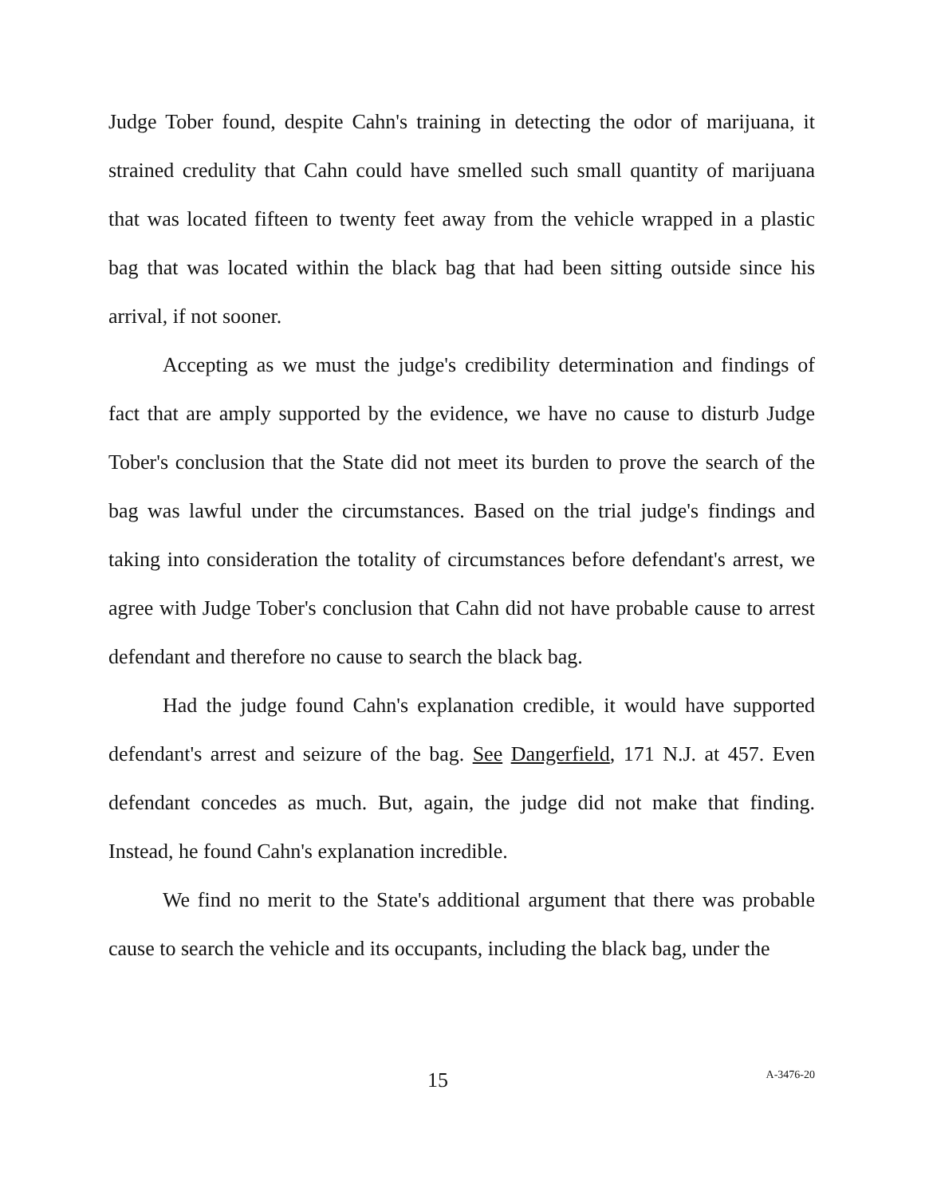Judge Tober found, despite Cahn's training in detecting the odor of marijuana, it strained credulity that Cahn could have smelled such small quantity of marijuana that was located fifteen to twenty feet away from the vehicle wrapped in a plastic bag that was located within the black bag that had been sitting outside since his arrival, if not sooner.
Accepting as we must the judge's credibility determination and findings of fact that are amply supported by the evidence, we have no cause to disturb Judge Tober's conclusion that the State did not meet its burden to prove the search of the bag was lawful under the circumstances. Based on the trial judge's findings and taking into consideration the totality of circumstances before defendant's arrest, we agree with Judge Tober's conclusion that Cahn did not have probable cause to arrest defendant and therefore no cause to search the black bag.
Had the judge found Cahn's explanation credible, it would have supported defendant's arrest and seizure of the bag. See Dangerfield, 171 N.J. at 457. Even defendant concedes as much. But, again, the judge did not make that finding. Instead, he found Cahn's explanation incredible.
We find no merit to the State's additional argument that there was probable cause to search the vehicle and its occupants, including the black bag, under the
15 A-3476-20